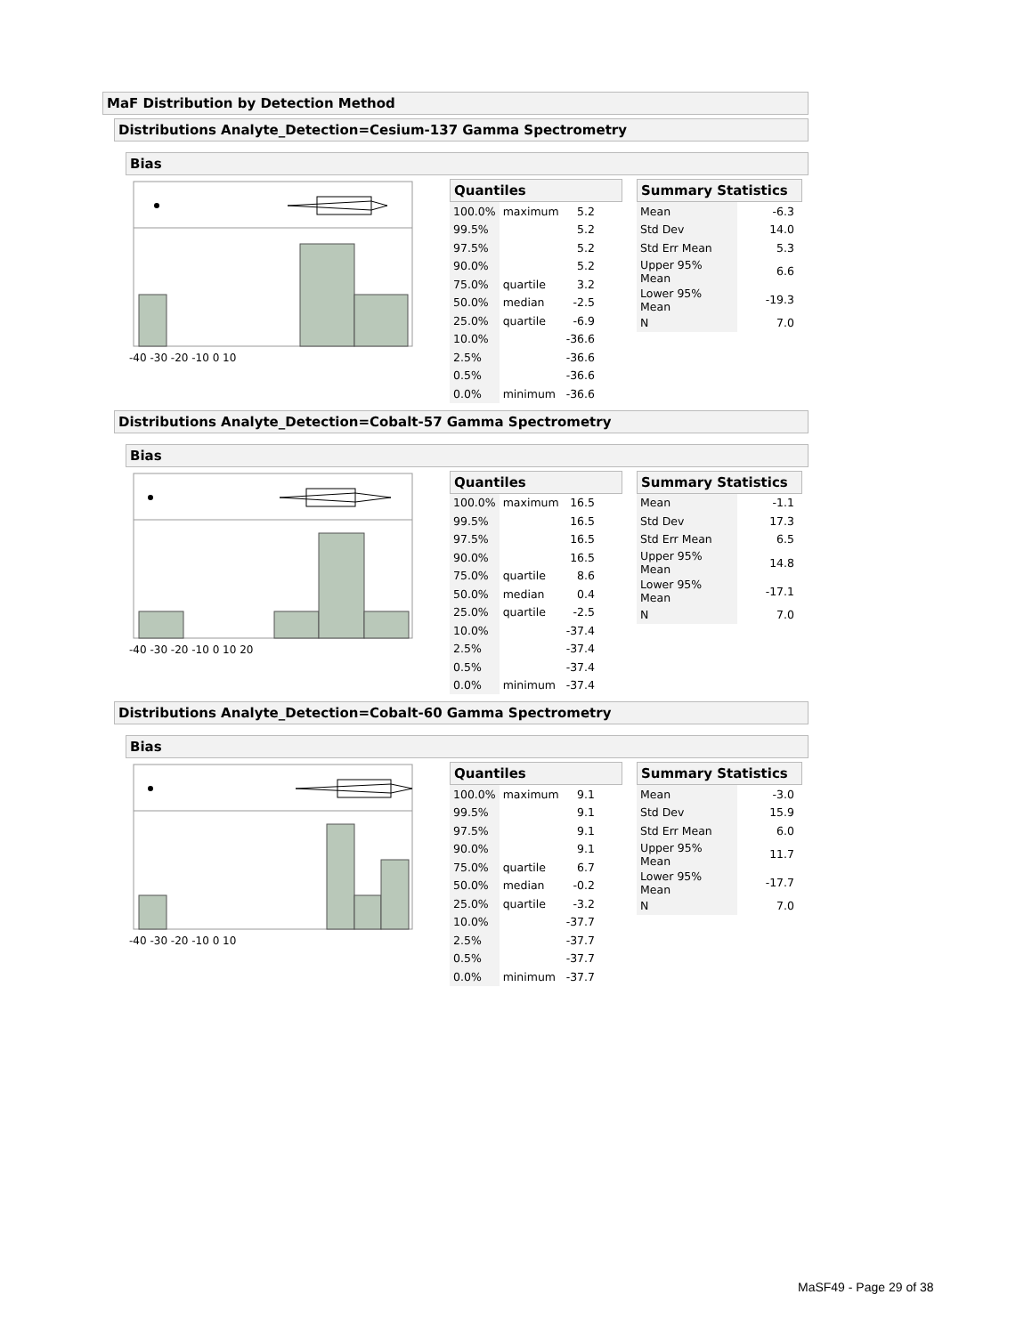MaF Distribution by Detection Method
Distributions Analyte_Detection=Cesium-137 Gamma Spectrometry
Bias
-40 -30 -20 -10 0 10
Quantiles
| 100.0% | maximum | 5.2 |
| 99.5% | | 5.2 |
| 97.5% | | 5.2 |
| 90.0% | | 5.2 |
| 75.0% | quartile | 3.2 |
| 50.0% | median | -2.5 |
| 25.0% | quartile | -6.9 |
| 10.0% | | -36.6 |
| 2.5% | | -36.6 |
| 0.5% | | -36.6 |
| 0.0% | minimum | -36.6 |
Summary Statistics
| Mean | -6.3 |
| Std Dev | 14.0 |
| Std Err Mean | 5.3 |
| Upper 95% Mean | 6.6 |
| Lower 95% Mean | -19.3 |
| N | 7.0 |
Distributions Analyte_Detection=Cobalt-57 Gamma Spectrometry
Bias
-40 -30 -20 -10 0 10 20
Quantiles
| 100.0% | maximum | 16.5 |
| 99.5% | | 16.5 |
| 97.5% | | 16.5 |
| 90.0% | | 16.5 |
| 75.0% | quartile | 8.6 |
| 50.0% | median | 0.4 |
| 25.0% | quartile | -2.5 |
| 10.0% | | -37.4 |
| 2.5% | | -37.4 |
| 0.5% | | -37.4 |
| 0.0% | minimum | -37.4 |
Summary Statistics
| Mean | -1.1 |
| Std Dev | 17.3 |
| Std Err Mean | 6.5 |
| Upper 95% Mean | 14.8 |
| Lower 95% Mean | -17.1 |
| N | 7.0 |
Distributions Analyte_Detection=Cobalt-60 Gamma Spectrometry
Bias
-40 -30 -20 -10 0 10
Quantiles
| 100.0% | maximum | 9.1 |
| 99.5% | | 9.1 |
| 97.5% | | 9.1 |
| 90.0% | | 9.1 |
| 75.0% | quartile | 6.7 |
| 50.0% | median | -0.2 |
| 25.0% | quartile | -3.2 |
| 10.0% | | -37.7 |
| 2.5% | | -37.7 |
| 0.5% | | -37.7 |
| 0.0% | minimum | -37.7 |
Summary Statistics
| Mean | -3.0 |
| Std Dev | 15.9 |
| Std Err Mean | 6.0 |
| Upper 95% Mean | 11.7 |
| Lower 95% Mean | -17.7 |
| N | 7.0 |
MaSF49 - Page 29 of 38